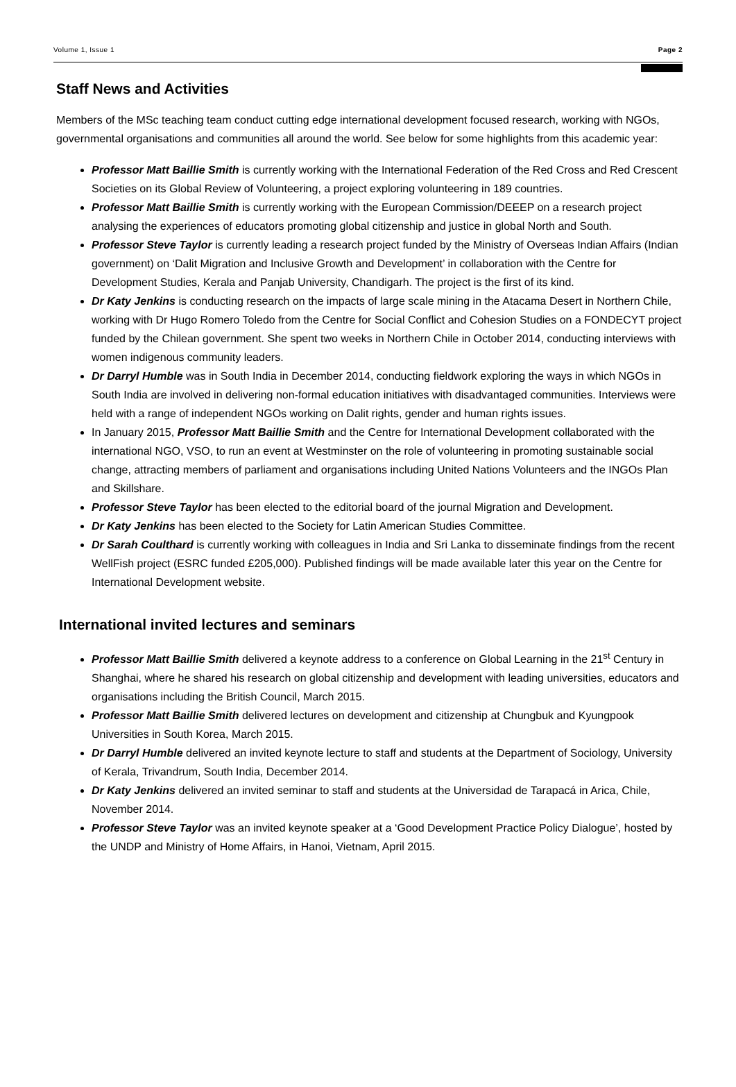Volume 1, Issue 1 Page 2
Staff News and Activities
Members of the MSc teaching team conduct cutting edge international development focused research, working with NGOs, governmental organisations and communities all around the world. See below for some highlights from this academic year:
Professor Matt Baillie Smith is currently working with the International Federation of the Red Cross and Red Crescent Societies on its Global Review of Volunteering, a project exploring volunteering in 189 countries.
Professor Matt Baillie Smith is currently working with the European Commission/DEEEP on a research project analysing the experiences of educators promoting global citizenship and justice in global North and South.
Professor Steve Taylor is currently leading a research project funded by the Ministry of Overseas Indian Affairs (Indian government) on ‘Dalit Migration and Inclusive Growth and Development’ in collaboration with the Centre for Development Studies, Kerala and Panjab University, Chandigarh. The project is the first of its kind.
Dr Katy Jenkins is conducting research on the impacts of large scale mining in the Atacama Desert in Northern Chile, working with Dr Hugo Romero Toledo from the Centre for Social Conflict and Cohesion Studies on a FONDECYT project funded by the Chilean government. She spent two weeks in Northern Chile in October 2014, conducting interviews with women indigenous community leaders.
Dr Darryl Humble was in South India in December 2014, conducting fieldwork exploring the ways in which NGOs in South India are involved in delivering non-formal education initiatives with disadvantaged communities. Interviews were held with a range of independent NGOs working on Dalit rights, gender and human rights issues.
In January 2015, Professor Matt Baillie Smith and the Centre for International Development collaborated with the international NGO, VSO, to run an event at Westminster on the role of volunteering in promoting sustainable social change, attracting members of parliament and organisations including United Nations Volunteers and the INGOs Plan and Skillshare.
Professor Steve Taylor has been elected to the editorial board of the journal Migration and Development.
Dr Katy Jenkins has been elected to the Society for Latin American Studies Committee.
Dr Sarah Coulthard is currently working with colleagues in India and Sri Lanka to disseminate findings from the recent WellFish project (ESRC funded £205,000). Published findings will be made available later this year on the Centre for International Development website.
International invited lectures and seminars
Professor Matt Baillie Smith delivered a keynote address to a conference on Global Learning in the 21<sup>st</sup> Century in Shanghai, where he shared his research on global citizenship and development with leading universities, educators and organisations including the British Council, March 2015.
Professor Matt Baillie Smith delivered lectures on development and citizenship at Chungbuk and Kyungpook Universities in South Korea, March 2015.
Dr Darryl Humble delivered an invited keynote lecture to staff and students at the Department of Sociology, University of Kerala, Trivandrum, South India, December 2014.
Dr Katy Jenkins delivered an invited seminar to staff and students at the Universidad de Tarapacá in Arica, Chile, November 2014.
Professor Steve Taylor was an invited keynote speaker at a ‘Good Development Practice Policy Dialogue’, hosted by the UNDP and Ministry of Home Affairs, in Hanoi, Vietnam, April 2015.